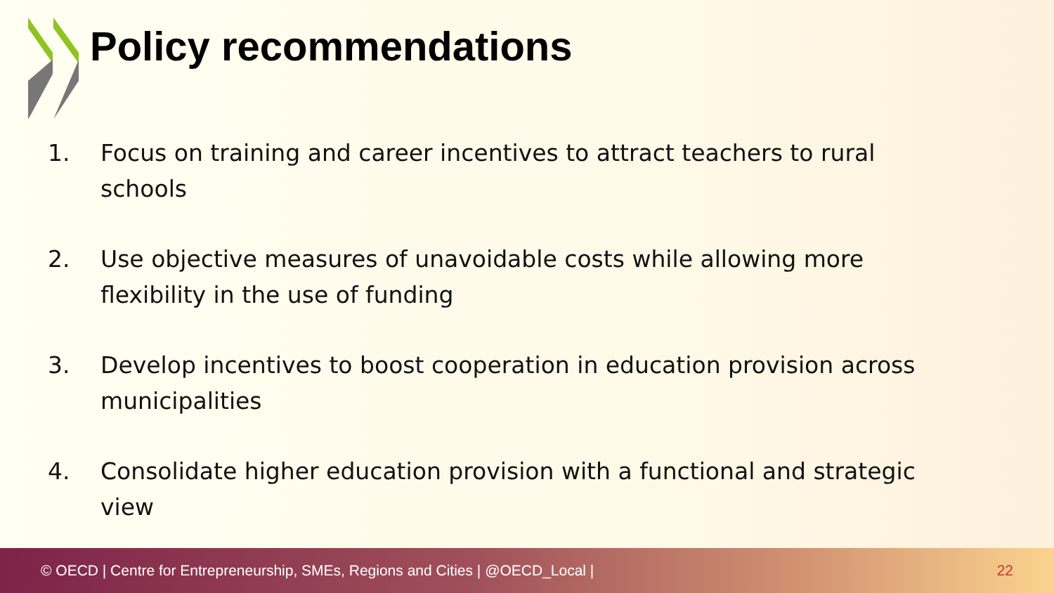Policy recommendations
1. Focus on training and career incentives to attract teachers to rural schools
2. Use objective measures of unavoidable costs while allowing more flexibility in the use of funding
3. Develop incentives to boost cooperation in education provision across municipalities
4. Consolidate higher education provision with a functional and strategic view
© OECD | Centre for Entrepreneurship, SMEs, Regions and Cities | @OECD_Local | 22